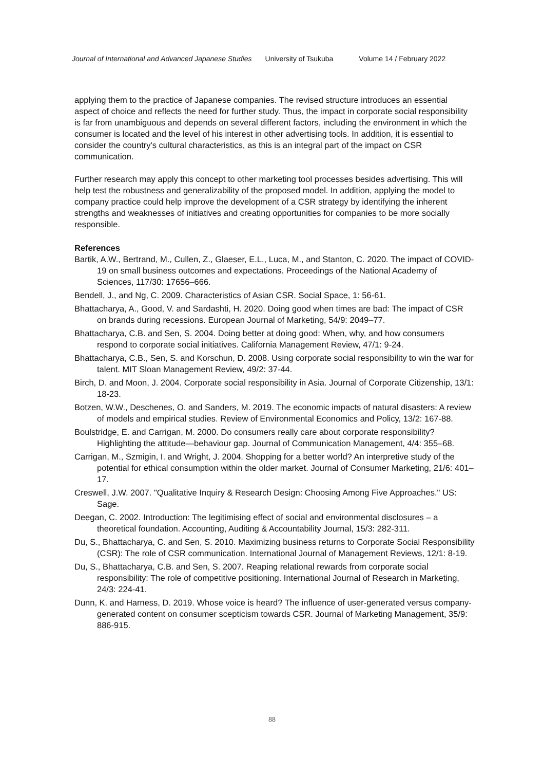Journal of International and Advanced Japanese Studies University of Tsukuba Volume 14 / February 2022
applying them to the practice of Japanese companies. The revised structure introduces an essential aspect of choice and reflects the need for further study. Thus, the impact in corporate social responsibility is far from unambiguous and depends on several different factors, including the environment in which the consumer is located and the level of his interest in other advertising tools. In addition, it is essential to consider the country's cultural characteristics, as this is an integral part of the impact on CSR communication.
Further research may apply this concept to other marketing tool processes besides advertising. This will help test the robustness and generalizability of the proposed model. In addition, applying the model to company practice could help improve the development of a CSR strategy by identifying the inherent strengths and weaknesses of initiatives and creating opportunities for companies to be more socially responsible.
References
Bartik, A.W., Bertrand, M., Cullen, Z., Glaeser, E.L., Luca, M., and Stanton, C. 2020. The impact of COVID-19 on small business outcomes and expectations. Proceedings of the National Academy of Sciences, 117/30: 17656–666.
Bendell, J., and Ng, C. 2009. Characteristics of Asian CSR. Social Space, 1: 56-61.
Bhattacharya, A., Good, V. and Sardashti, H. 2020. Doing good when times are bad: The impact of CSR on brands during recessions. European Journal of Marketing, 54/9: 2049–77.
Bhattacharya, C.B. and Sen, S. 2004. Doing better at doing good: When, why, and how consumers respond to corporate social initiatives. California Management Review, 47/1: 9-24.
Bhattacharya, C.B., Sen, S. and Korschun, D. 2008. Using corporate social responsibility to win the war for talent. MIT Sloan Management Review, 49/2: 37-44.
Birch, D. and Moon, J. 2004. Corporate social responsibility in Asia. Journal of Corporate Citizenship, 13/1: 18-23.
Botzen, W.W., Deschenes, O. and Sanders, M. 2019. The economic impacts of natural disasters: A review of models and empirical studies. Review of Environmental Economics and Policy, 13/2: 167-88.
Boulstridge, E. and Carrigan, M. 2000. Do consumers really care about corporate responsibility? Highlighting the attitude—behaviour gap. Journal of Communication Management, 4/4: 355–68.
Carrigan, M., Szmigin, I. and Wright, J. 2004. Shopping for a better world? An interpretive study of the potential for ethical consumption within the older market. Journal of Consumer Marketing, 21/6: 401–17.
Creswell, J.W. 2007. "Qualitative Inquiry & Research Design: Choosing Among Five Approaches." US: Sage.
Deegan, C. 2002. Introduction: The legitimising effect of social and environmental disclosures – a theoretical foundation. Accounting, Auditing & Accountability Journal, 15/3: 282-311.
Du, S., Bhattacharya, C. and Sen, S. 2010. Maximizing business returns to Corporate Social Responsibility (CSR): The role of CSR communication. International Journal of Management Reviews, 12/1: 8-19.
Du, S., Bhattacharya, C.B. and Sen, S. 2007. Reaping relational rewards from corporate social responsibility: The role of competitive positioning. International Journal of Research in Marketing, 24/3: 224-41.
Dunn, K. and Harness, D. 2019. Whose voice is heard? The influence of user-generated versus company-generated content on consumer scepticism towards CSR. Journal of Marketing Management, 35/9: 886-915.
88